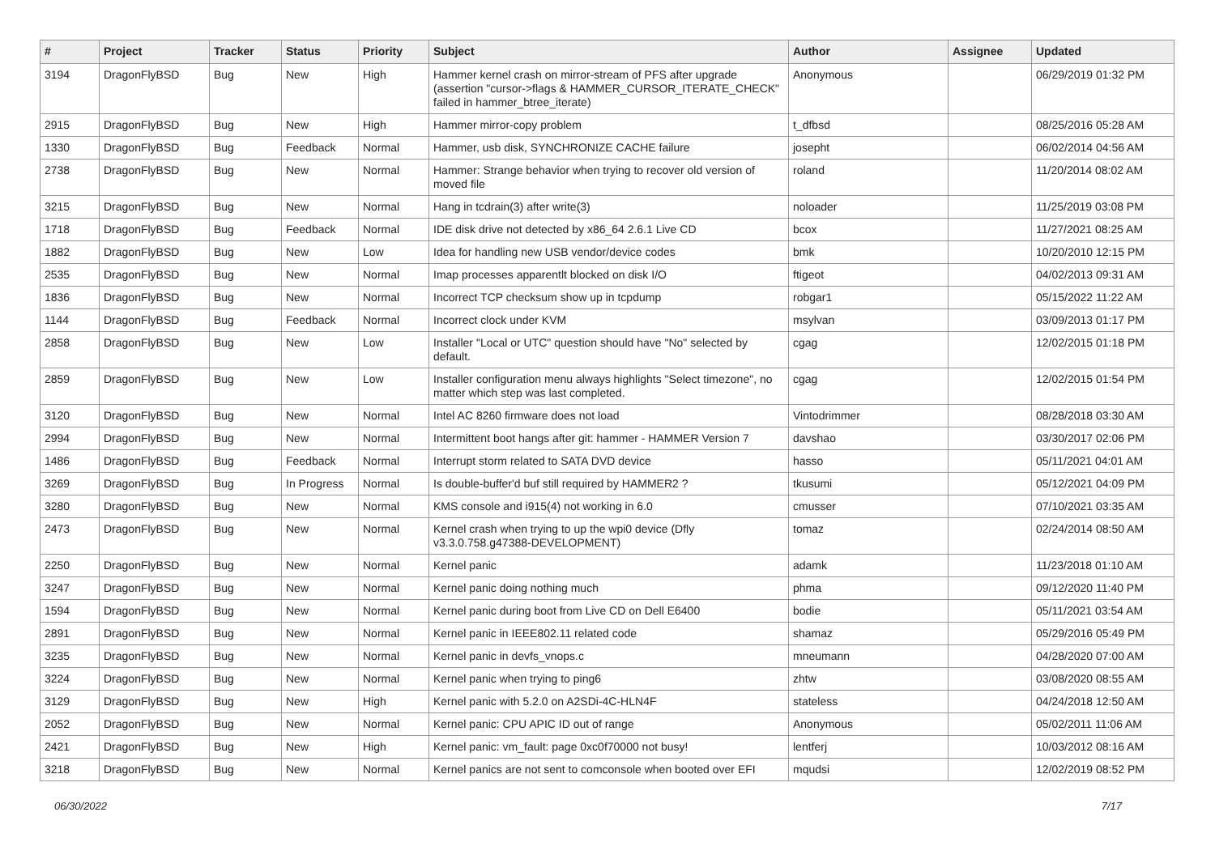| # | Project | Tracker | Status | Priority | Subject | Author | Assignee | Updated |
| --- | --- | --- | --- | --- | --- | --- | --- | --- |
| 3194 | DragonFlyBSD | Bug | New | High | Hammer kernel crash on mirror-stream of PFS after upgrade (assertion "cursor->flags & HAMMER_CURSOR_ITERATE_CHECK" failed in hammer_btree_iterate) | Anonymous | | 06/29/2019 01:32 PM |
| 2915 | DragonFlyBSD | Bug | New | High | Hammer mirror-copy problem | t_dfbsd | | 08/25/2016 05:28 AM |
| 1330 | DragonFlyBSD | Bug | Feedback | Normal | Hammer, usb disk, SYNCHRONIZE CACHE failure | josepht | | 06/02/2014 04:56 AM |
| 2738 | DragonFlyBSD | Bug | New | Normal | Hammer: Strange behavior when trying to recover old version of moved file | roland | | 11/20/2014 08:02 AM |
| 3215 | DragonFlyBSD | Bug | New | Normal | Hang in tcdrain(3) after write(3) | noloader | | 11/25/2019 03:08 PM |
| 1718 | DragonFlyBSD | Bug | Feedback | Normal | IDE disk drive not detected by x86_64 2.6.1 Live CD | bcox | | 11/27/2021 08:25 AM |
| 1882 | DragonFlyBSD | Bug | New | Low | Idea for handling new USB vendor/device codes | bmk | | 10/20/2010 12:15 PM |
| 2535 | DragonFlyBSD | Bug | New | Normal | Imap processes apparentlt blocked on disk I/O | ftigeot | | 04/02/2013 09:31 AM |
| 1836 | DragonFlyBSD | Bug | New | Normal | Incorrect TCP checksum show up in tcpdump | robgar1 | | 05/15/2022 11:22 AM |
| 1144 | DragonFlyBSD | Bug | Feedback | Normal | Incorrect clock under KVM | msylvan | | 03/09/2013 01:17 PM |
| 2858 | DragonFlyBSD | Bug | New | Low | Installer "Local or UTC" question should have "No" selected by default. | cgag | | 12/02/2015 01:18 PM |
| 2859 | DragonFlyBSD | Bug | New | Low | Installer configuration menu always highlights "Select timezone", no matter which step was last completed. | cgag | | 12/02/2015 01:54 PM |
| 3120 | DragonFlyBSD | Bug | New | Normal | Intel AC 8260 firmware does not load | Vintodrimmer | | 08/28/2018 03:30 AM |
| 2994 | DragonFlyBSD | Bug | New | Normal | Intermittent boot hangs after git: hammer - HAMMER Version 7 | davshao | | 03/30/2017 02:06 PM |
| 1486 | DragonFlyBSD | Bug | Feedback | Normal | Interrupt storm related to SATA DVD device | hasso | | 05/11/2021 04:01 AM |
| 3269 | DragonFlyBSD | Bug | In Progress | Normal | Is double-buffer'd buf still required by HAMMER2 ? | tkusumi | | 05/12/2021 04:09 PM |
| 3280 | DragonFlyBSD | Bug | New | Normal | KMS console and i915(4) not working in 6.0 | cmusser | | 07/10/2021 03:35 AM |
| 2473 | DragonFlyBSD | Bug | New | Normal | Kernel crash when trying to up the wpi0 device (Dfly v3.3.0.758.g47388-DEVELOPMENT) | tomaz | | 02/24/2014 08:50 AM |
| 2250 | DragonFlyBSD | Bug | New | Normal | Kernel panic | adamk | | 11/23/2018 01:10 AM |
| 3247 | DragonFlyBSD | Bug | New | Normal | Kernel panic doing nothing much | phma | | 09/12/2020 11:40 PM |
| 1594 | DragonFlyBSD | Bug | New | Normal | Kernel panic during boot from Live CD on Dell E6400 | bodie | | 05/11/2021 03:54 AM |
| 2891 | DragonFlyBSD | Bug | New | Normal | Kernel panic in IEEE802.11 related code | shamaz | | 05/29/2016 05:49 PM |
| 3235 | DragonFlyBSD | Bug | New | Normal | Kernel panic in devfs_vnops.c | mneumann | | 04/28/2020 07:00 AM |
| 3224 | DragonFlyBSD | Bug | New | Normal | Kernel panic when trying to ping6 | zhtw | | 03/08/2020 08:55 AM |
| 3129 | DragonFlyBSD | Bug | New | High | Kernel panic with 5.2.0 on A2SDi-4C-HLN4F | stateless | | 04/24/2018 12:50 AM |
| 2052 | DragonFlyBSD | Bug | New | Normal | Kernel panic: CPU APIC ID out of range | Anonymous | | 05/02/2011 11:06 AM |
| 2421 | DragonFlyBSD | Bug | New | High | Kernel panic: vm_fault: page 0xc0f70000 not busy! | lentferj | | 10/03/2012 08:16 AM |
| 3218 | DragonFlyBSD | Bug | New | Normal | Kernel panics are not sent to comconsole when booted over EFI | mqudsi | | 12/02/2019 08:52 PM |
06/30/2022 7/17